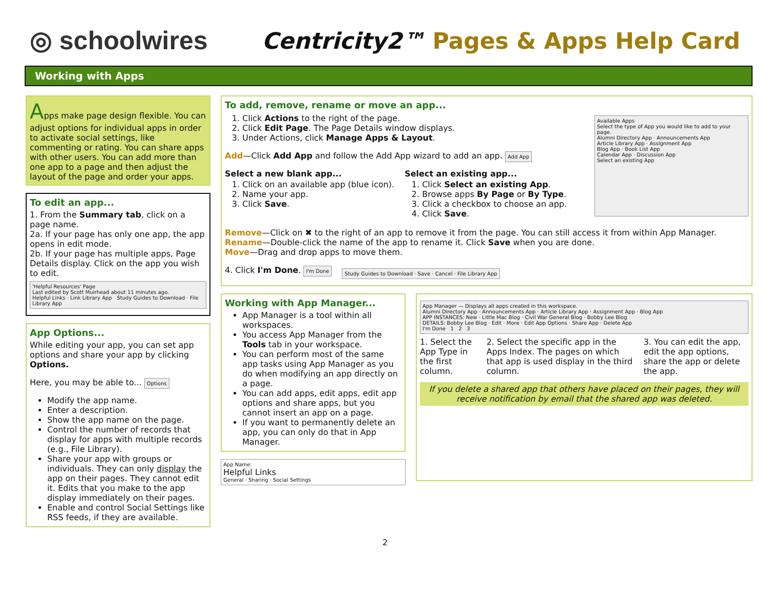◎ schoolwires
Centricity2™ Pages & Apps Help Card
Working with Apps
Apps make page design flexible. You can adjust options for individual apps in order to activate social settings, like commenting or rating. You can share apps with other users. You can add more than one app to a page and then adjust the layout of the page and order your apps.
To edit an app...
1. From the Summary tab, click on a page name.
2a. If your page has only one app, the app opens in edit mode.
2b. If your page has multiple apps, Page Details display. Click on the app you wish to edit.
'Helpful Resources' Page
Last edited by Scott Muirhead about 11 minutes ago.
Helpful Links · Link Library App Study Guides to Download · File Library App
App Options...
While editing your app, you can set app options and share your app by clicking Options.
Here, you may be able to... Options
Modify the app name.
Enter a description.
Show the app name on the page.
Control the number of records that display for apps with multiple records (e.g., File Library).
Share your app with groups or individuals. They can only display the app on their pages. They cannot edit it. Edits that you make to the app display immediately on their pages.
Enable and control Social Settings like RSS feeds, if they are available.
To add, remove, rename or move an app...
1. Click Actions to the right of the page.
2. Click Edit Page. The Page Details window displays.
3. Under Actions, click Manage Apps & Layout.
Add—Click Add App and follow the Add App wizard to add an app. Add App
Select a new blank app...
1. Click on an available app (blue icon).
2. Name your app.
3. Click Save.
Select an existing app...
1. Click Select an existing App.
2. Browse apps By Page or By Type.
3. Click a checkbox to choose an app.
4. Click Save.
Available Apps
Select the type of App you would like to add to your page.
Alumni Directory App · Announcements App
Article Library App · Assignment App
Blog App · Book List App
Calendar App · Discussion App
Select an existing App
Remove—Click on ✖ to the right of an app to remove it from the page. You can still access it from within App Manager.
Rename—Double-click the name of the app to rename it. Click Save when you are done.
Move—Drag and drop apps to move them.
4. Click I'm Done. I'm Done Study Guides to Download · Save · Cancel · File Library App
Working with App Manager...
App Manager is a tool within all workspaces.
You access App Manager from the Tools tab in your workspace.
You can perform most of the same app tasks using App Manager as you do when modifying an app directly on a page.
You can add apps, edit apps, edit app options and share apps, but you cannot insert an app on a page.
If you want to permanently delete an app, you can only do that in App Manager.
App Name:
Helpful Links
General · Sharing · Social Settings
App Manager — Displays all apps created in this workspace.
Alumni Directory App · Announcements App · Article Library App · Assignment App · Blog App
APP INSTANCES: New · Little Mac Blog · Civil War General Blog · Bobby Lee Blog
DETAILS: Bobby Lee Blog · Edit · More · Edit App Options · Share App · Delete App
I'm Done 1 2 3
1. Select the App Type in the first column.
2. Select the specific app in the Apps Index. The pages on which that app is used display in the third column.
3. You can edit the app, edit the app options, share the app or delete the app.
If you delete a shared app that others have placed on their pages, they will receive notification by email that the shared app was deleted.
2